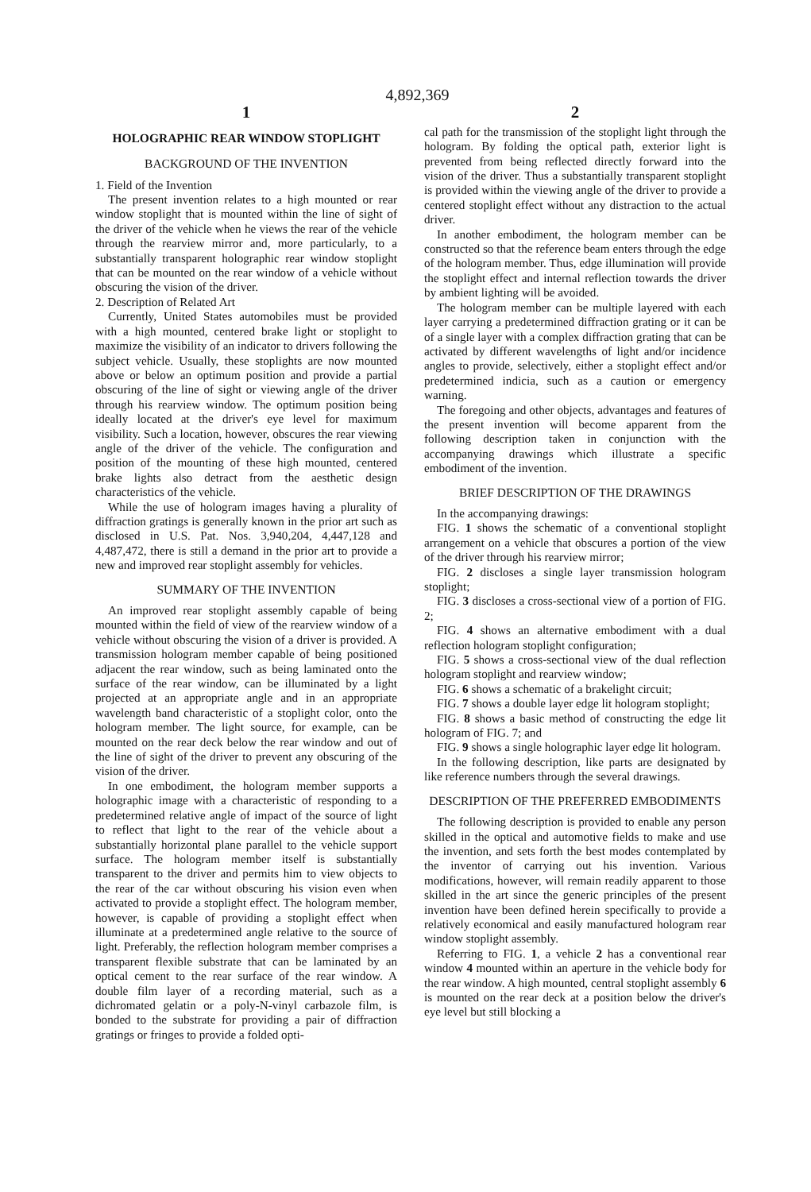4,892,369
1
HOLOGRAPHIC REAR WINDOW STOPLIGHT
BACKGROUND OF THE INVENTION
1. Field of the Invention
The present invention relates to a high mounted or rear window stoplight that is mounted within the line of sight of the driver of the vehicle when he views the rear of the vehicle through the rearview mirror and, more particularly, to a substantially transparent holographic rear window stoplight that can be mounted on the rear window of a vehicle without obscuring the vision of the driver.
2. Description of Related Art
Currently, United States automobiles must be provided with a high mounted, centered brake light or stoplight to maximize the visibility of an indicator to drivers following the subject vehicle. Usually, these stoplights are now mounted above or below an optimum position and provide a partial obscuring of the line of sight or viewing angle of the driver through his rearview window. The optimum position being ideally located at the driver's eye level for maximum visibility. Such a location, however, obscures the rear viewing angle of the driver of the vehicle. The configuration and position of the mounting of these high mounted, centered brake lights also detract from the aesthetic design characteristics of the vehicle.
While the use of hologram images having a plurality of diffraction gratings is generally known in the prior art such as disclosed in U.S. Pat. Nos. 3,940,204, 4,447,128 and 4,487,472, there is still a demand in the prior art to provide a new and improved rear stoplight assembly for vehicles.
SUMMARY OF THE INVENTION
An improved rear stoplight assembly capable of being mounted within the field of view of the rearview window of a vehicle without obscuring the vision of a driver is provided. A transmission hologram member capable of being positioned adjacent the rear window, such as being laminated onto the surface of the rear window, can be illuminated by a light projected at an appropriate angle and in an appropriate wavelength band characteristic of a stoplight color, onto the hologram member. The light source, for example, can be mounted on the rear deck below the rear window and out of the line of sight of the driver to prevent any obscuring of the vision of the driver.
In one embodiment, the hologram member supports a holographic image with a characteristic of responding to a predetermined relative angle of impact of the source of light to reflect that light to the rear of the vehicle about a substantially horizontal plane parallel to the vehicle support surface. The hologram member itself is substantially transparent to the driver and permits him to view objects to the rear of the car without obscuring his vision even when activated to provide a stoplight effect. The hologram member, however, is capable of providing a stoplight effect when illuminate at a predetermined angle relative to the source of light. Preferably, the reflection hologram member comprises a transparent flexible substrate that can be laminated by an optical cement to the rear surface of the rear window. A double film layer of a recording material, such as a dichromated gelatin or a poly-N-vinyl carbazole film, is bonded to the substrate for providing a pair of diffraction gratings or fringes to provide a folded opti-
2
cal path for the transmission of the stoplight light through the hologram. By folding the optical path, exterior light is prevented from being reflected directly forward into the vision of the driver. Thus a substantially transparent stoplight is provided within the viewing angle of the driver to provide a centered stoplight effect without any distraction to the actual driver.
In another embodiment, the hologram member can be constructed so that the reference beam enters through the edge of the hologram member. Thus, edge illumination will provide the stoplight effect and internal reflection towards the driver by ambient lighting will be avoided.
The hologram member can be multiple layered with each layer carrying a predetermined diffraction grating or it can be of a single layer with a complex diffraction grating that can be activated by different wavelengths of light and/or incidence angles to provide, selectively, either a stoplight effect and/or predetermined indicia, such as a caution or emergency warning.
The foregoing and other objects, advantages and features of the present invention will become apparent from the following description taken in conjunction with the accompanying drawings which illustrate a specific embodiment of the invention.
BRIEF DESCRIPTION OF THE DRAWINGS
In the accompanying drawings:
FIG. 1 shows the schematic of a conventional stoplight arrangement on a vehicle that obscures a portion of the view of the driver through his rearview mirror;
FIG. 2 discloses a single layer transmission hologram stoplight;
FIG. 3 discloses a cross-sectional view of a portion of FIG. 2;
FIG. 4 shows an alternative embodiment with a dual reflection hologram stoplight configuration;
FIG. 5 shows a cross-sectional view of the dual reflection hologram stoplight and rearview window;
FIG. 6 shows a schematic of a brakelight circuit;
FIG. 7 shows a double layer edge lit hologram stoplight;
FIG. 8 shows a basic method of constructing the edge lit hologram of FIG. 7; and
FIG. 9 shows a single holographic layer edge lit hologram.
In the following description, like parts are designated by like reference numbers through the several drawings.
DESCRIPTION OF THE PREFERRED EMBODIMENTS
The following description is provided to enable any person skilled in the optical and automotive fields to make and use the invention, and sets forth the best modes contemplated by the inventor of carrying out his invention. Various modifications, however, will remain readily apparent to those skilled in the art since the generic principles of the present invention have been defined herein specifically to provide a relatively economical and easily manufactured hologram rear window stoplight assembly.
Referring to FIG. 1, a vehicle 2 has a conventional rear window 4 mounted within an aperture in the vehicle body for the rear window. A high mounted, central stoplight assembly 6 is mounted on the rear deck at a position below the driver's eye level but still blocking a